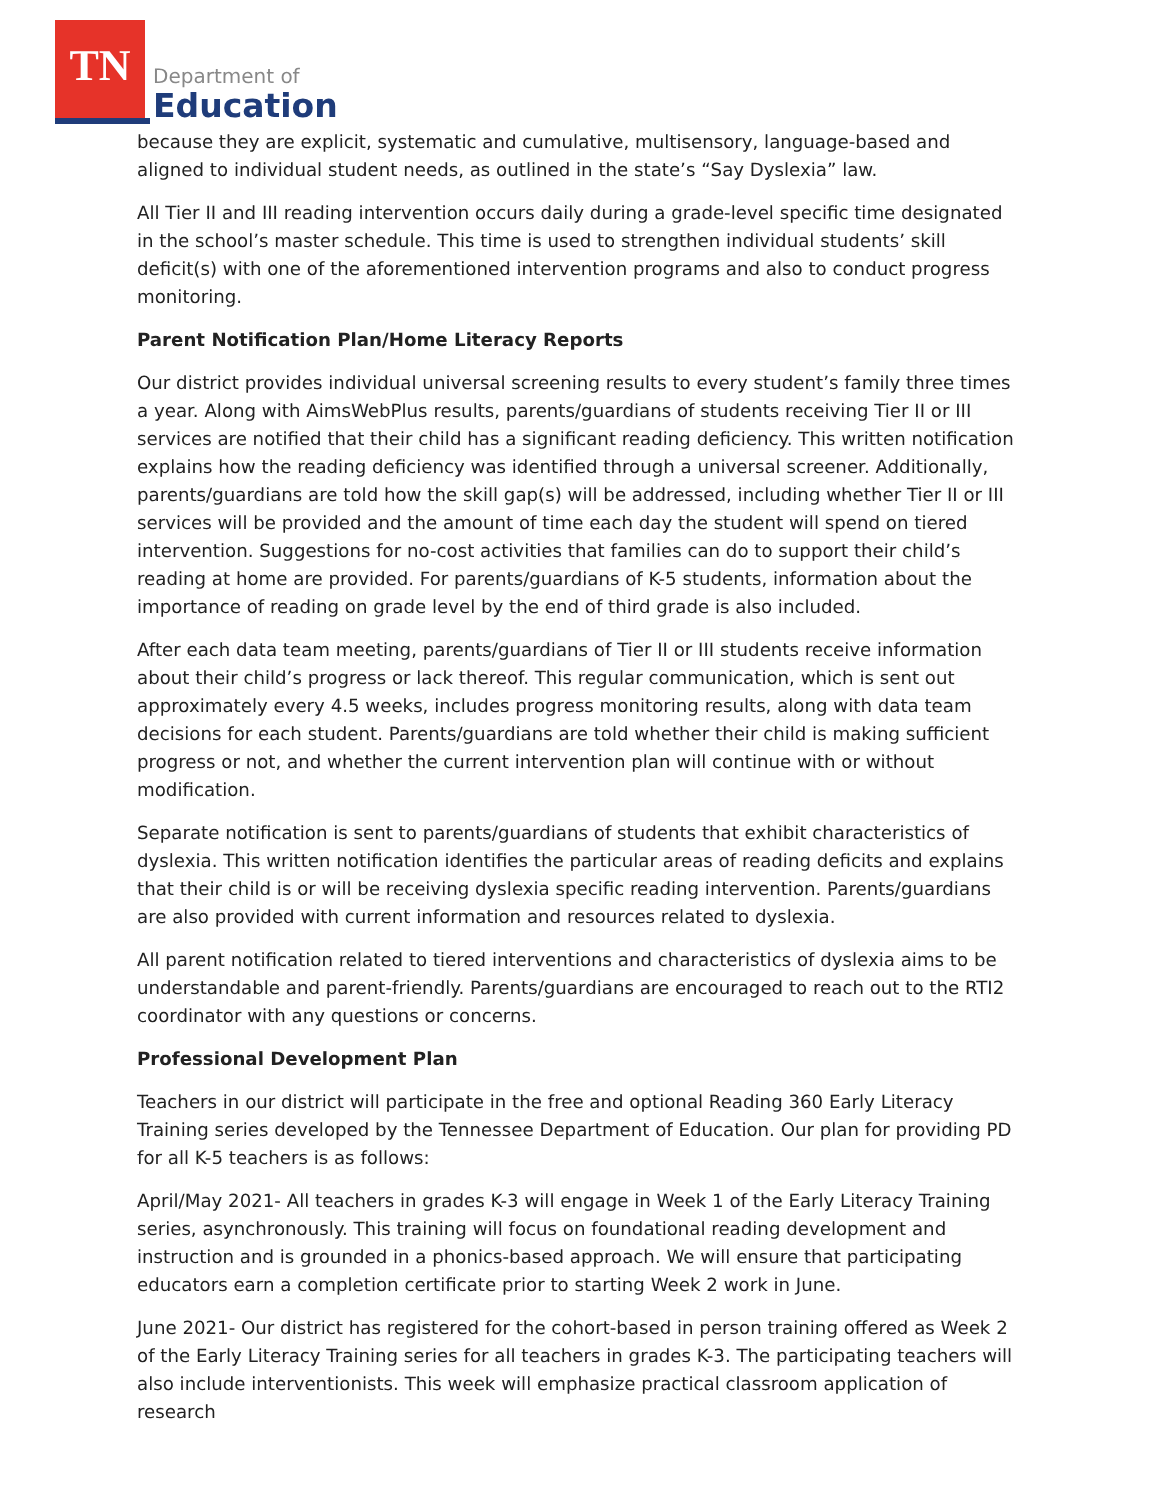TN
Department of
Education
because they are explicit, systematic and cumulative, multisensory, language-based and aligned to individual student needs, as outlined in the state’s “Say Dyslexia” law.
All Tier II and III reading intervention occurs daily during a grade-level specific time designated in the school’s master schedule. This time is used to strengthen individual students’ skill deficit(s) with one of the aforementioned intervention programs and also to conduct progress monitoring.
Parent Notification Plan/Home Literacy Reports
Our district provides individual universal screening results to every student’s family three times a year. Along with AimsWebPlus results, parents/guardians of students receiving Tier II or III services are notified that their child has a significant reading deficiency. This written notification explains how the reading deficiency was identified through a universal screener. Additionally, parents/guardians are told how the skill gap(s) will be addressed, including whether Tier II or III services will be provided and the amount of time each day the student will spend on tiered intervention. Suggestions for no-cost activities that families can do to support their child’s reading at home are provided. For parents/guardians of K-5 students, information about the importance of reading on grade level by the end of third grade is also included.
After each data team meeting, parents/guardians of Tier II or III students receive information about their child’s progress or lack thereof. This regular communication, which is sent out approximately every 4.5 weeks, includes progress monitoring results, along with data team decisions for each student. Parents/guardians are told whether their child is making sufficient progress or not, and whether the current intervention plan will continue with or without modification.
Separate notification is sent to parents/guardians of students that exhibit characteristics of dyslexia. This written notification identifies the particular areas of reading deficits and explains that their child is or will be receiving dyslexia specific reading intervention. Parents/guardians are also provided with current information and resources related to dyslexia.
All parent notification related to tiered interventions and characteristics of dyslexia aims to be understandable and parent-friendly. Parents/guardians are encouraged to reach out to the RTI2 coordinator with any questions or concerns.
Professional Development Plan
Teachers in our district will participate in the free and optional Reading 360 Early Literacy Training series developed by the Tennessee Department of Education. Our plan for providing PD for all K-5 teachers is as follows:
April/May 2021- All teachers in grades K-3 will engage in Week 1 of the Early Literacy Training series, asynchronously. This training will focus on foundational reading development and instruction and is grounded in a phonics-based approach. We will ensure that participating educators earn a completion certificate prior to starting Week 2 work in June.
June 2021- Our district has registered for the cohort-based in person training offered as Week 2 of the Early Literacy Training series for all teachers in grades K-3. The participating teachers will also include interventionists. This week will emphasize practical classroom application of research